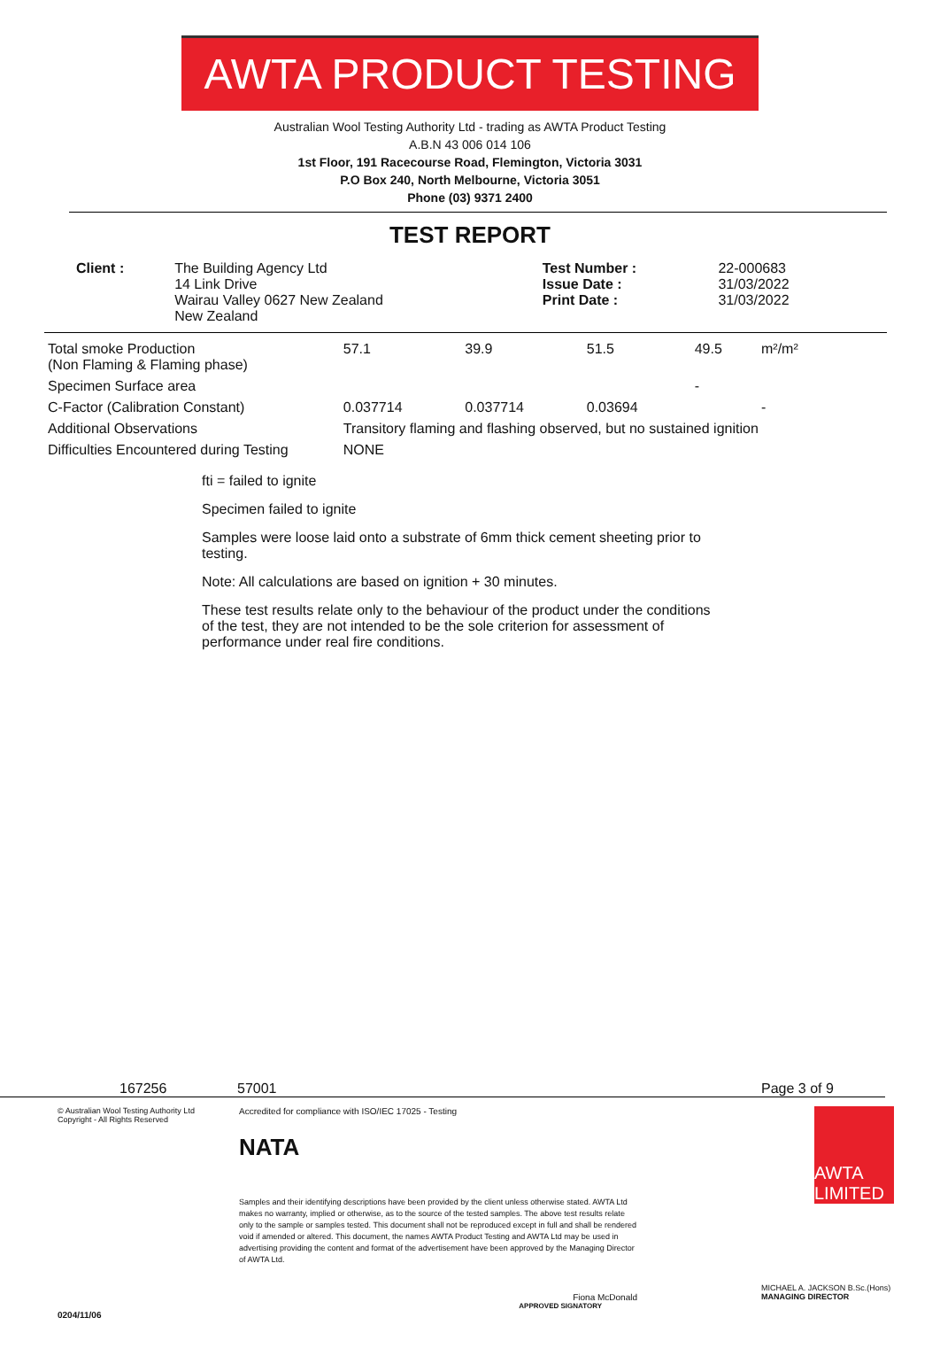AWTA PRODUCT TESTING
Australian Wool Testing Authority Ltd - trading as AWTA Product Testing
A.B.N 43 006 014 106
1st Floor, 191 Racecourse Road, Flemington, Victoria 3031
P.O Box 240, North Melbourne, Victoria 3051
Phone (03) 9371 2400
TEST REPORT
| Client : | The Building Agency Ltd 14 Link Drive Wairau Valley 0627 New Zealand New Zealand | Test Number : Issue Date : Print Date : | 22-000683 31/03/2022 31/03/2022 |
| Total smoke Production (Non Flaming & Flaming phase) | 57.1 | 39.9 | 51.5 | 49.5 | m²/m² |
| Specimen Surface area | | | | - | |
| C-Factor (Calibration Constant) | 0.037714 | 0.037714 | 0.03694 | | - |
| Additional Observations | Transitory flaming and flashing observed, but no sustained ignition | | | | |
| Difficulties Encountered during Testing | NONE | | | | |
fti = failed to ignite
Specimen failed to ignite
Samples were loose laid onto a substrate of 6mm thick cement sheeting prior to testing.
Note: All calculations are based on ignition + 30 minutes.
These test results relate only to the behaviour of the product under the conditions of the test, they are not intended to be the sole criterion for assessment of performance under real fire conditions.
167256 57001 Page 3 of 9
© Australian Wool Testing Authority Ltd
Copyright - All Rights Reserved
Accredited for compliance with ISO/IEC 17025 - Testing
NATA
Samples and their identifying descriptions have been provided by the client unless otherwise stated. AWTA Ltd makes no warranty, implied or otherwise, as to the source of the tested samples. The above test results relate only to the sample or samples tested. This document shall not be reproduced except in full and shall be rendered void if amended or altered. This document, the names AWTA Product Testing and AWTA Ltd may be used in advertising providing the content and format of the advertisement have been approved by the Managing Director of AWTA Ltd.
Fiona McDonald
APPROVED SIGNATORY
AWTA LIMITED
MICHAEL A. JACKSON B.Sc.(Hons)
MANAGING DIRECTOR
0204/11/06